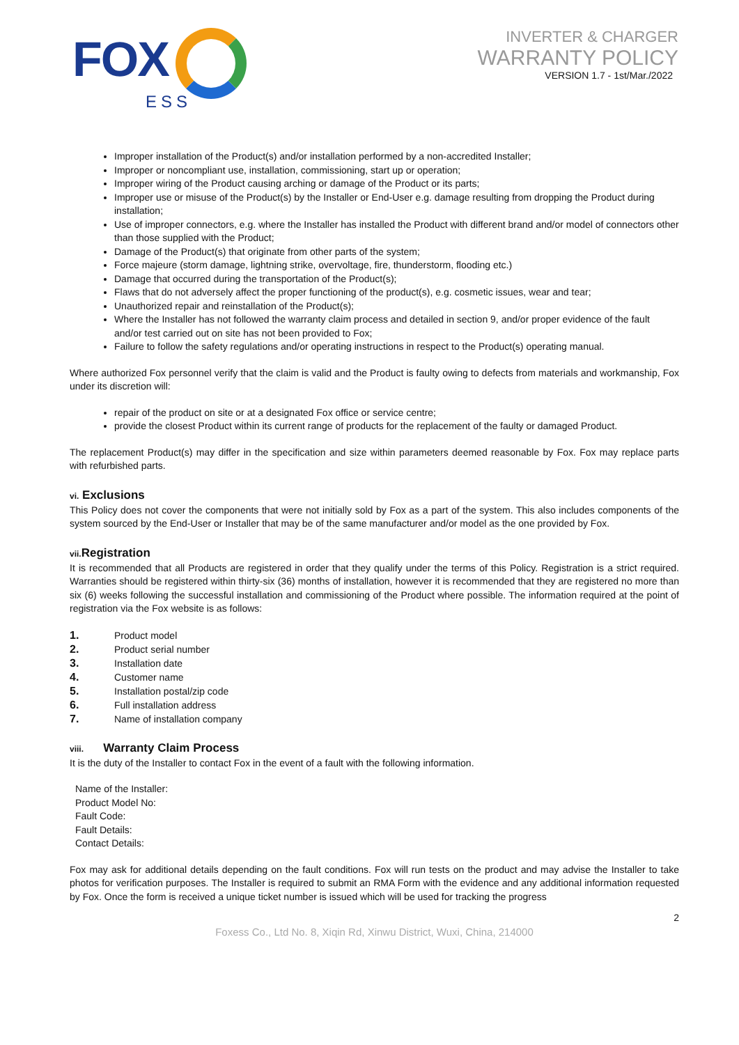FOX
ESS
INVERTER & CHARGER
WARRANTY POLICY
VERSION 1.7 - 1st/Mar./2022
Improper installation of the Product(s) and/or installation performed by a non-accredited Installer;
Improper or noncompliant use, installation, commissioning, start up or operation;
Improper wiring of the Product causing arching or damage of the Product or its parts;
Improper use or misuse of the Product(s) by the Installer or End-User e.g. damage resulting from dropping the Product during installation;
Use of improper connectors, e.g. where the Installer has installed the Product with different brand and/or model of connectors other than those supplied with the Product;
Damage of the Product(s) that originate from other parts of the system;
Force majeure (storm damage, lightning strike, overvoltage, fire, thunderstorm, flooding etc.)
Damage that occurred during the transportation of the Product(s);
Flaws that do not adversely affect the proper functioning of the product(s), e.g. cosmetic issues, wear and tear;
Unauthorized repair and reinstallation of the Product(s);
Where the Installer has not followed the warranty claim process and detailed in section 9, and/or proper evidence of the fault and/or test carried out on site has not been provided to Fox;
Failure to follow the safety regulations and/or operating instructions in respect to the Product(s) operating manual.
Where authorized Fox personnel verify that the claim is valid and the Product is faulty owing to defects from materials and workmanship, Fox under its discretion will:
repair of the product on site or at a designated Fox office or service centre;
provide the closest Product within its current range of products for the replacement of the faulty or damaged Product.
The replacement Product(s) may differ in the specification and size within parameters deemed reasonable by Fox. Fox may replace parts with refurbished parts.
vi. Exclusions
This Policy does not cover the components that were not initially sold by Fox as a part of the system. This also includes components of the system sourced by the End-User or Installer that may be of the same manufacturer and/or model as the one provided by Fox.
vii. Registration
It is recommended that all Products are registered in order that they qualify under the terms of this Policy. Registration is a strict required. Warranties should be registered within thirty-six (36) months of installation, however it is recommended that they are registered no more than six (6) weeks following the successful installation and commissioning of the Product where possible. The information required at the point of registration via the Fox website is as follows:
1. Product model
2. Product serial number
3. Installation date
4. Customer name
5. Installation postal/zip code
6. Full installation address
7. Name of installation company
viii. Warranty Claim Process
It is the duty of the Installer to contact Fox in the event of a fault with the following information.
Name of the Installer:
Product Model No:
Fault Code:
Fault Details:
Contact Details:
Fox may ask for additional details depending on the fault conditions. Fox will run tests on the product and may advise the Installer to take photos for verification purposes. The Installer is required to submit an RMA Form with the evidence and any additional information requested by Fox. Once the form is received a unique ticket number is issued which will be used for tracking the progress
2
Foxess Co., Ltd No. 8, Xiqin Rd, Xinwu District, Wuxi, China, 214000